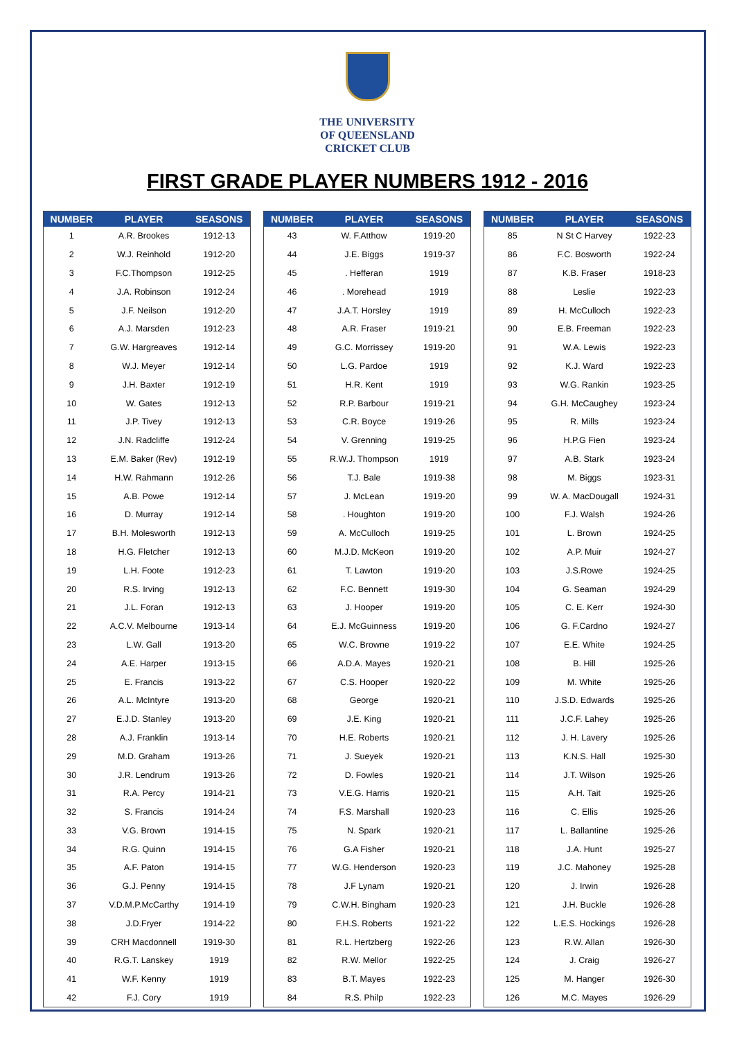THE UNIVERSITY
OF QUEENSLAND
CRICKET CLUB
FIRST GRADE PLAYER NUMBERS 1912 - 2016
| NUMBER | PLAYER | SEASONS |
| --- | --- | --- |
| 1 | A.R. Brookes | 1912-13 |
| 2 | W.J. Reinhold | 1912-20 |
| 3 | F.C.Thompson | 1912-25 |
| 4 | J.A. Robinson | 1912-24 |
| 5 | J.F. Neilson | 1912-20 |
| 6 | A.J. Marsden | 1912-23 |
| 7 | G.W. Hargreaves | 1912-14 |
| 8 | W.J. Meyer | 1912-14 |
| 9 | J.H. Baxter | 1912-19 |
| 10 | W. Gates | 1912-13 |
| 11 | J.P. Tivey | 1912-13 |
| 12 | J.N. Radcliffe | 1912-24 |
| 13 | E.M. Baker (Rev) | 1912-19 |
| 14 | H.W. Rahmann | 1912-26 |
| 15 | A.B. Powe | 1912-14 |
| 16 | D. Murray | 1912-14 |
| 17 | B.H. Molesworth | 1912-13 |
| 18 | H.G. Fletcher | 1912-13 |
| 19 | L.H. Foote | 1912-23 |
| 20 | R.S. Irving | 1912-13 |
| 21 | J.L. Foran | 1912-13 |
| 22 | A.C.V. Melbourne | 1913-14 |
| 23 | L.W. Gall | 1913-20 |
| 24 | A.E. Harper | 1913-15 |
| 25 | E. Francis | 1913-22 |
| 26 | A.L. McIntyre | 1913-20 |
| 27 | E.J.D. Stanley | 1913-20 |
| 28 | A.J. Franklin | 1913-14 |
| 29 | M.D. Graham | 1913-26 |
| 30 | J.R. Lendrum | 1913-26 |
| 31 | R.A. Percy | 1914-21 |
| 32 | S. Francis | 1914-24 |
| 33 | V.G. Brown | 1914-15 |
| 34 | R.G. Quinn | 1914-15 |
| 35 | A.F. Paton | 1914-15 |
| 36 | G.J. Penny | 1914-15 |
| 37 | V.D.M.P.McCarthy | 1914-19 |
| 38 | J.D.Fryer | 1914-22 |
| 39 | CRH Macdonnell | 1919-30 |
| 40 | R.G.T. Lanskey | 1919 |
| 41 | W.F. Kenny | 1919 |
| 42 | F.J. Cory | 1919 |
| NUMBER | PLAYER | SEASONS |
| --- | --- | --- |
| 43 | W. F.Atthow | 1919-20 |
| 44 | J.E. Biggs | 1919-37 |
| 45 | . Hefferan | 1919 |
| 46 | . Morehead | 1919 |
| 47 | J.A.T. Horsley | 1919 |
| 48 | A.R. Fraser | 1919-21 |
| 49 | G.C. Morrissey | 1919-20 |
| 50 | L.G. Pardoe | 1919 |
| 51 | H.R. Kent | 1919 |
| 52 | R.P. Barbour | 1919-21 |
| 53 | C.R. Boyce | 1919-26 |
| 54 | V. Grenning | 1919-25 |
| 55 | R.W.J. Thompson | 1919 |
| 56 | T.J. Bale | 1919-38 |
| 57 | J. McLean | 1919-20 |
| 58 | . Houghton | 1919-20 |
| 59 | A. McCulloch | 1919-25 |
| 60 | M.J.D. McKeon | 1919-20 |
| 61 | T. Lawton | 1919-20 |
| 62 | F.C. Bennett | 1919-30 |
| 63 | J. Hooper | 1919-20 |
| 64 | E.J. McGuinness | 1919-20 |
| 65 | W.C. Browne | 1919-22 |
| 66 | A.D.A. Mayes | 1920-21 |
| 67 | C.S. Hooper | 1920-22 |
| 68 | George | 1920-21 |
| 69 | J.E. King | 1920-21 |
| 70 | H.E. Roberts | 1920-21 |
| 71 | J. Sueyek | 1920-21 |
| 72 | D. Fowles | 1920-21 |
| 73 | V.E.G. Harris | 1920-21 |
| 74 | F.S. Marshall | 1920-23 |
| 75 | N. Spark | 1920-21 |
| 76 | G.A Fisher | 1920-21 |
| 77 | W.G. Henderson | 1920-23 |
| 78 | J.F Lynam | 1920-21 |
| 79 | C.W.H. Bingham | 1920-23 |
| 80 | F.H.S. Roberts | 1921-22 |
| 81 | R.L. Hertzberg | 1922-26 |
| 82 | R.W. Mellor | 1922-25 |
| 83 | B.T. Mayes | 1922-23 |
| 84 | R.S. Philp | 1922-23 |
| NUMBER | PLAYER | SEASONS |
| --- | --- | --- |
| 85 | N St C Harvey | 1922-23 |
| 86 | F.C. Bosworth | 1922-24 |
| 87 | K.B. Fraser | 1918-23 |
| 88 | Leslie | 1922-23 |
| 89 | H. McCulloch | 1922-23 |
| 90 | E.B. Freeman | 1922-23 |
| 91 | W.A. Lewis | 1922-23 |
| 92 | K.J. Ward | 1922-23 |
| 93 | W.G. Rankin | 1923-25 |
| 94 | G.H. McCaughey | 1923-24 |
| 95 | R. Mills | 1923-24 |
| 96 | H.P.G Fien | 1923-24 |
| 97 | A.B. Stark | 1923-24 |
| 98 | M. Biggs | 1923-31 |
| 99 | W. A. MacDougall | 1924-31 |
| 100 | F.J. Walsh | 1924-26 |
| 101 | L. Brown | 1924-25 |
| 102 | A.P. Muir | 1924-27 |
| 103 | J.S.Rowe | 1924-25 |
| 104 | G. Seaman | 1924-29 |
| 105 | C. E. Kerr | 1924-30 |
| 106 | G. F.Cardno | 1924-27 |
| 107 | E.E. White | 1924-25 |
| 108 | B. Hill | 1925-26 |
| 109 | M. White | 1925-26 |
| 110 | J.S.D. Edwards | 1925-26 |
| 111 | J.C.F. Lahey | 1925-26 |
| 112 | J. H. Lavery | 1925-26 |
| 113 | K.N.S. Hall | 1925-30 |
| 114 | J.T. Wilson | 1925-26 |
| 115 | A.H. Tait | 1925-26 |
| 116 | C. Ellis | 1925-26 |
| 117 | L. Ballantine | 1925-26 |
| 118 | J.A. Hunt | 1925-27 |
| 119 | J.C. Mahoney | 1925-28 |
| 120 | J. Irwin | 1926-28 |
| 121 | J.H. Buckle | 1926-28 |
| 122 | L.E.S. Hockings | 1926-28 |
| 123 | R.W. Allan | 1926-30 |
| 124 | J. Craig | 1926-27 |
| 125 | M. Hanger | 1926-30 |
| 126 | M.C. Mayes | 1926-29 |